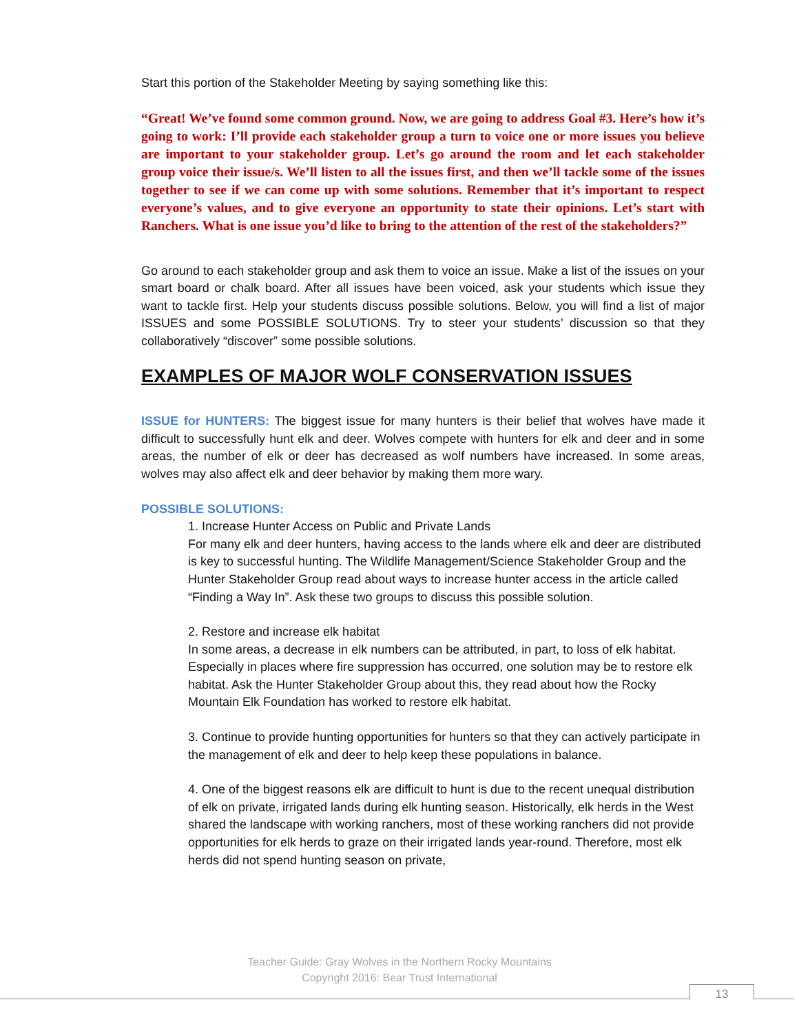Start this portion of the Stakeholder Meeting by saying something like this:
“Great! We’ve found some common ground. Now, we are going to address Goal #3. Here’s how it’s going to work: I’ll provide each stakeholder group a turn to voice one or more issues you believe are important to your stakeholder group. Let’s go around the room and let each stakeholder group voice their issue/s. We’ll listen to all the issues first, and then we’ll tackle some of the issues together to see if we can come up with some solutions. Remember that it’s important to respect everyone’s values, and to give everyone an opportunity to state their opinions. Let’s start with Ranchers. What is one issue you’d like to bring to the attention of the rest of the stakeholders?”
Go around to each stakeholder group and ask them to voice an issue. Make a list of the issues on your smart board or chalk board. After all issues have been voiced, ask your students which issue they want to tackle first. Help your students discuss possible solutions. Below, you will find a list of major ISSUES and some POSSIBLE SOLUTIONS. Try to steer your students’ discussion so that they collaboratively “discover” some possible solutions.
EXAMPLES OF MAJOR WOLF CONSERVATION ISSUES
ISSUE for HUNTERS: The biggest issue for many hunters is their belief that wolves have made it difficult to successfully hunt elk and deer. Wolves compete with hunters for elk and deer and in some areas, the number of elk or deer has decreased as wolf numbers have increased. In some areas, wolves may also affect elk and deer behavior by making them more wary.
POSSIBLE SOLUTIONS:
1. Increase Hunter Access on Public and Private Lands
For many elk and deer hunters, having access to the lands where elk and deer are distributed is key to successful hunting. The Wildlife Management/Science Stakeholder Group and the Hunter Stakeholder Group read about ways to increase hunter access in the article called “Finding a Way In”. Ask these two groups to discuss this possible solution.
2. Restore and increase elk habitat
In some areas, a decrease in elk numbers can be attributed, in part, to loss of elk habitat. Especially in places where fire suppression has occurred, one solution may be to restore elk habitat. Ask the Hunter Stakeholder Group about this, they read about how the Rocky Mountain Elk Foundation has worked to restore elk habitat.
3. Continue to provide hunting opportunities for hunters so that they can actively participate in the management of elk and deer to help keep these populations in balance.
4. One of the biggest reasons elk are difficult to hunt is due to the recent unequal distribution of elk on private, irrigated lands during elk hunting season. Historically, elk herds in the West shared the landscape with working ranchers, most of these working ranchers did not provide opportunities for elk herds to graze on their irrigated lands year-round. Therefore, most elk herds did not spend hunting season on private,
Teacher Guide: Gray Wolves in the Northern Rocky Mountains
Copyright 2016: Bear Trust International
13